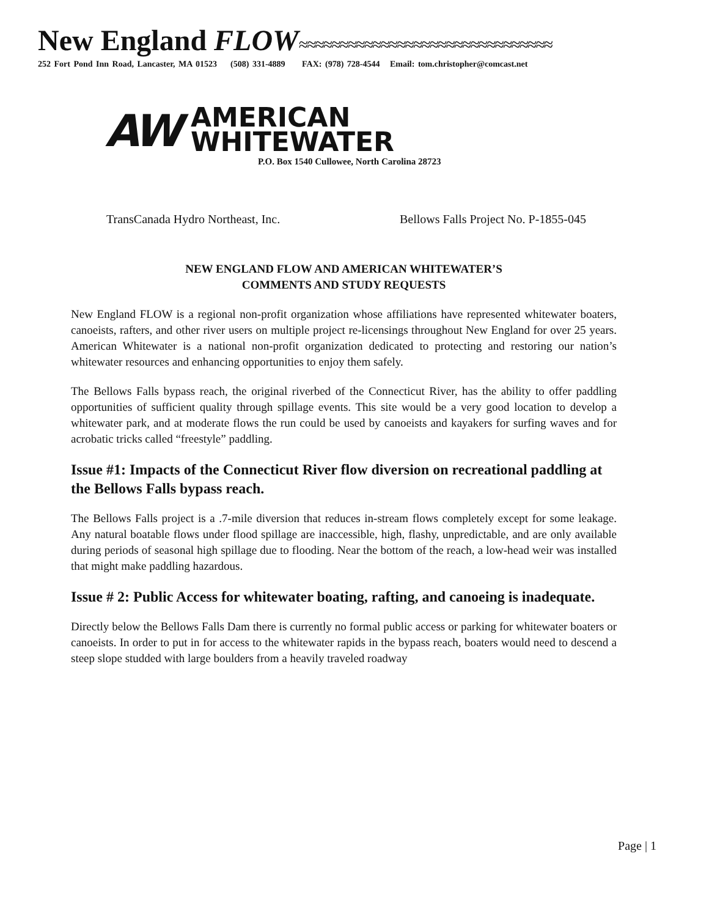New England FLOW≈≈≈≈≈≈≈≈≈≈≈≈≈≈≈≈≈≈≈≈≈≈≈≈≈≈≈≈≈≈≈
252 Fort Pond Inn Road, Lancaster, MA 01523 (508) 331-4889 FAX: (978) 728-4544 Email: tom.christopher@comcast.net
AW AMERICAN
WHITEWATER
P.O. Box 1540 Cullowee, North Carolina 28723
TransCanada Hydro Northeast, Inc. Bellows Falls Project No. P-1855-045
NEW ENGLAND FLOW AND AMERICAN WHITEWATER’S
COMMENTS AND STUDY REQUESTS
New England FLOW is a regional non-profit organization whose affiliations have represented whitewater boaters, canoeists, rafters, and other river users on multiple project re-licensings throughout New England for over 25 years. American Whitewater is a national non-profit organization dedicated to protecting and restoring our nation’s whitewater resources and enhancing opportunities to enjoy them safely.
The Bellows Falls bypass reach, the original riverbed of the Connecticut River, has the ability to offer paddling opportunities of sufficient quality through spillage events. This site would be a very good location to develop a whitewater park, and at moderate flows the run could be used by canoeists and kayakers for surfing waves and for acrobatic tricks called “freestyle” paddling.
Issue #1: Impacts of the Connecticut River flow diversion on recreational paddling at the Bellows Falls bypass reach.
The Bellows Falls project is a .7-mile diversion that reduces in-stream flows completely except for some leakage. Any natural boatable flows under flood spillage are inaccessible, high, flashy, unpredictable, and are only available during periods of seasonal high spillage due to flooding. Near the bottom of the reach, a low-head weir was installed that might make paddling hazardous.
Issue # 2: Public Access for whitewater boating, rafting, and canoeing is inadequate.
Directly below the Bellows Falls Dam there is currently no formal public access or parking for whitewater boaters or canoeists. In order to put in for access to the whitewater rapids in the bypass reach, boaters would need to descend a steep slope studded with large boulders from a heavily traveled roadway
Page | 1